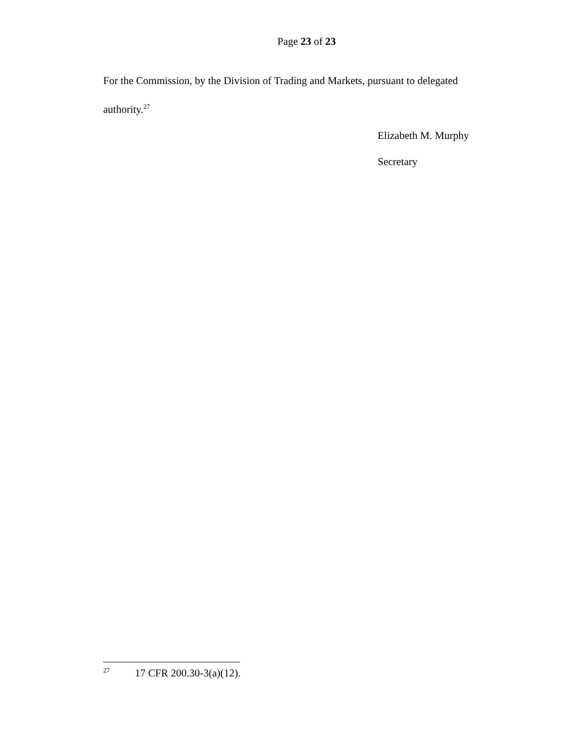Page 23 of 23
For the Commission, by the Division of Trading and Markets, pursuant to delegated authority.<sup>27</sup>
Elizabeth M. Murphy
Secretary
<sup>27</sup> 17 CFR 200.30-3(a)(12).